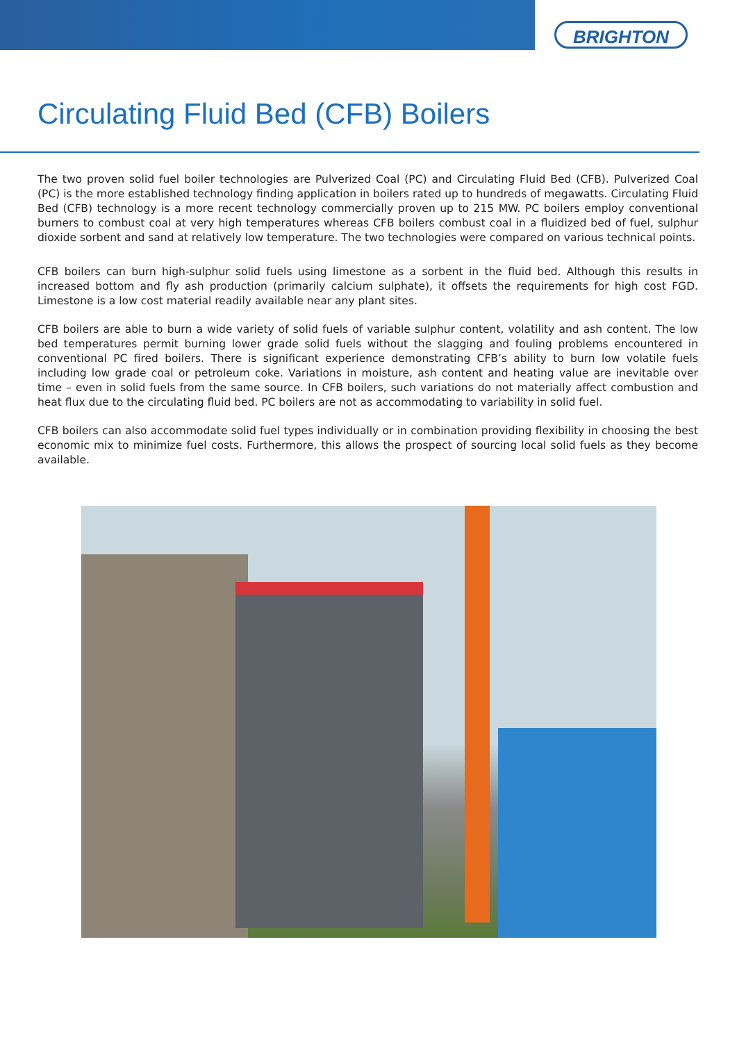BRIGHTON
Circulating Fluid Bed (CFB) Boilers
The two proven solid fuel boiler technologies are Pulverized Coal (PC) and Circulating Fluid Bed (CFB). Pulverized Coal (PC) is the more established technology finding application in boilers rated up to hundreds of megawatts. Circulating Fluid Bed (CFB) technology is a more recent technology commercially proven up to 215 MW. PC boilers employ conventional burners to combust coal at very high temperatures whereas CFB boilers combust coal in a fluidized bed of fuel, sulphur dioxide sorbent and sand at relatively low temperature. The two technologies were compared on various technical points.
CFB boilers can burn high-sulphur solid fuels using limestone as a sorbent in the fluid bed. Although this results in increased bottom and fly ash production (primarily calcium sulphate), it offsets the requirements for high cost FGD. Limestone is a low cost material readily available near any plant sites.
CFB boilers are able to burn a wide variety of solid fuels of variable sulphur content, volatility and ash content. The low bed temperatures permit burning lower grade solid fuels without the slagging and fouling problems encountered in conventional PC fired boilers. There is significant experience demonstrating CFB’s ability to burn low volatile fuels including low grade coal or petroleum coke. Variations in moisture, ash content and heating value are inevitable over time – even in solid fuels from the same source. In CFB boilers, such variations do not materially affect combustion and heat flux due to the circulating fluid bed. PC boilers are not as accommodating to variability in solid fuel.
CFB boilers can also accommodate solid fuel types individually or in combination providing flexibility in choosing the best economic mix to minimize fuel costs. Furthermore, this allows the prospect of sourcing local solid fuels as they become available.